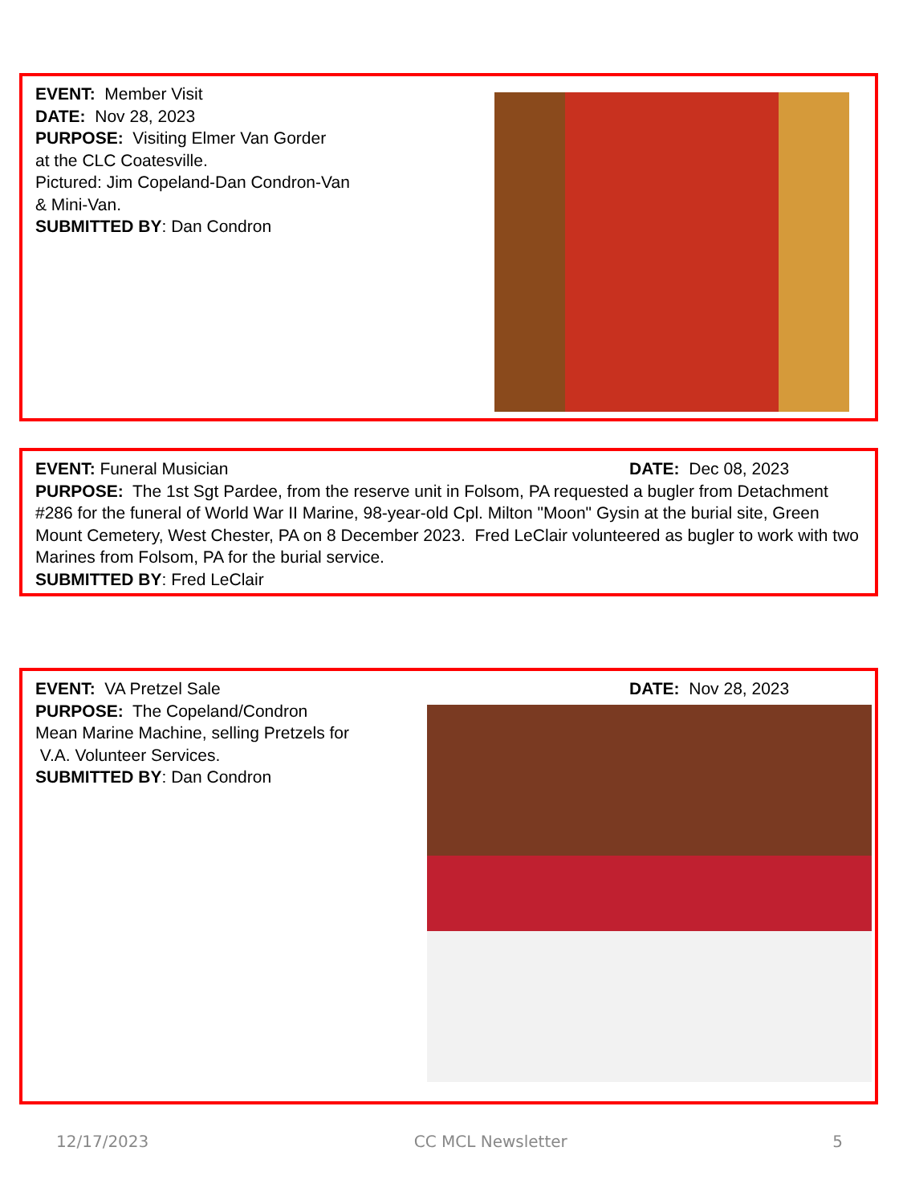EVENT: Member Visit
DATE: Nov 28, 2023
PURPOSE: Visiting Elmer Van Gorder
at the CLC Coatesville.
Pictured: Jim Copeland-Dan Condron-Van
& Mini-Van.
SUBMITTED BY: Dan Condron
DATE: Dec 08, 2023 EVENT: Funeral Musician
PURPOSE: The 1st Sgt Pardee, from the reserve unit in Folsom, PA requested a bugler from Detachment #286 for the funeral of World War II Marine, 98-year-old Cpl. Milton "Moon" Gysin at the burial site, Green Mount Cemetery, West Chester, PA on 8 December 2023. Fred LeClair volunteered as bugler to work with two Marines from Folsom, PA for the burial service.
SUBMITTED BY: Fred LeClair
DATE: Nov 28, 2023 EVENT: VA Pretzel Sale
PURPOSE: The Copeland/Condron
Mean Marine Machine, selling Pretzels for
V.A. Volunteer Services.
SUBMITTED BY: Dan Condron
12/17/2023 CC MCL Newsletter 5